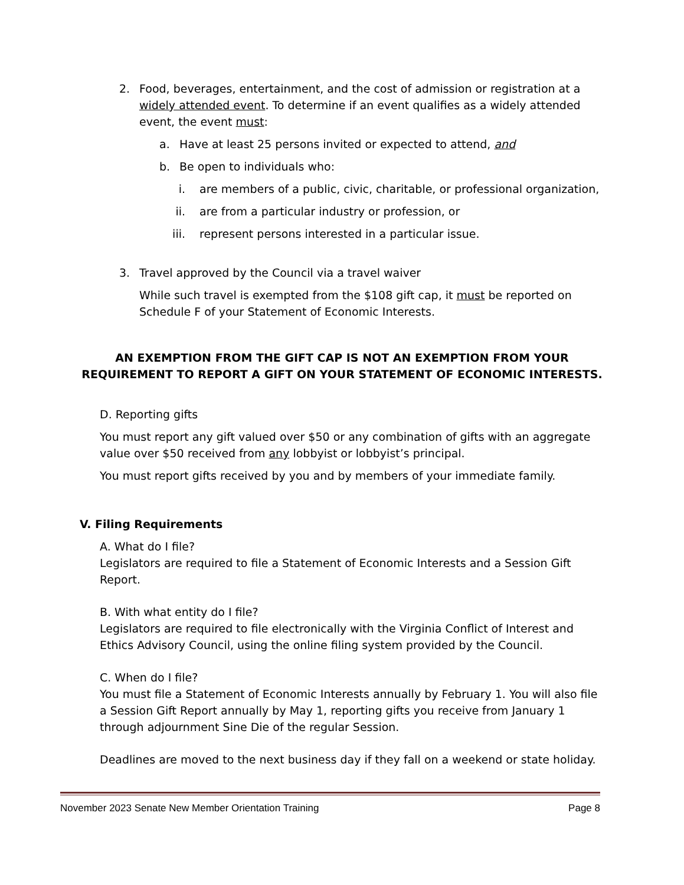2. Food, beverages, entertainment, and the cost of admission or registration at a widely attended event. To determine if an event qualifies as a widely attended event, the event must:
a. Have at least 25 persons invited or expected to attend, and
b. Be open to individuals who:
i. are members of a public, civic, charitable, or professional organization,
ii. are from a particular industry or profession, or
iii. represent persons interested in a particular issue.
3. Travel approved by the Council via a travel waiver
While such travel is exempted from the $108 gift cap, it must be reported on Schedule F of your Statement of Economic Interests.
AN EXEMPTION FROM THE GIFT CAP IS NOT AN EXEMPTION FROM YOUR REQUIREMENT TO REPORT A GIFT ON YOUR STATEMENT OF ECONOMIC INTERESTS.
D. Reporting gifts
You must report any gift valued over $50 or any combination of gifts with an aggregate value over $50 received from any lobbyist or lobbyist’s principal.
You must report gifts received by you and by members of your immediate family.
V. Filing Requirements
A. What do I file?
Legislators are required to file a Statement of Economic Interests and a Session Gift Report.
B. With what entity do I file?
Legislators are required to file electronically with the Virginia Conflict of Interest and Ethics Advisory Council, using the online filing system provided by the Council.
C. When do I file?
You must file a Statement of Economic Interests annually by February 1. You will also file a Session Gift Report annually by May 1, reporting gifts you receive from January 1 through adjournment Sine Die of the regular Session.
Deadlines are moved to the next business day if they fall on a weekend or state holiday.
November 2023 Senate New Member Orientation Training Page 8